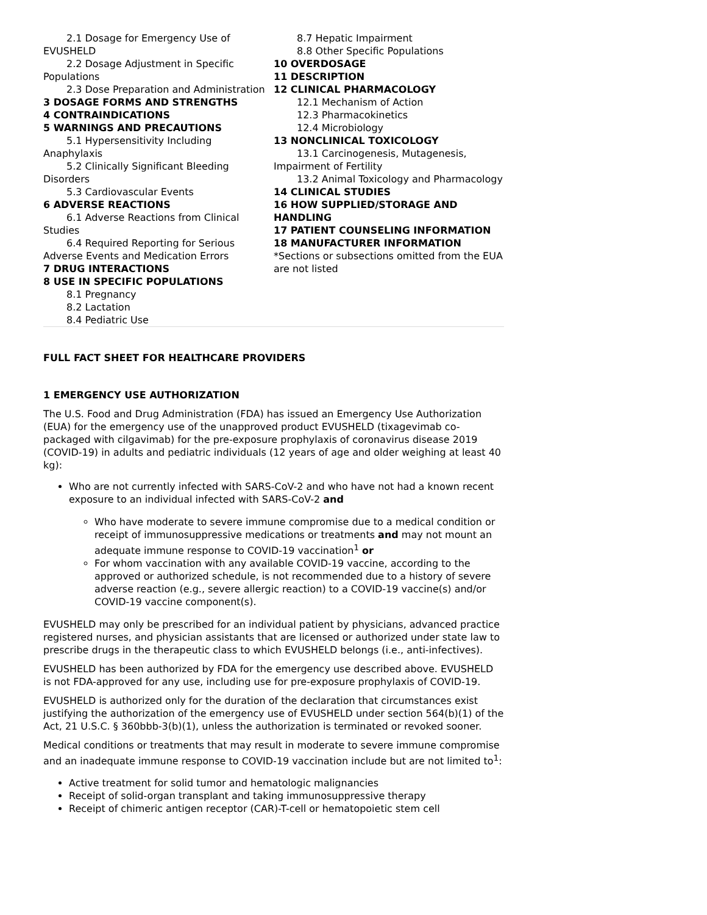2.1 Dosage for Emergency Use of EVUSHELD
2.2 Dosage Adjustment in Specific Populations
2.3 Dose Preparation and Administration
3 DOSAGE FORMS AND STRENGTHS
4 CONTRAINDICATIONS
5 WARNINGS AND PRECAUTIONS
5.1 Hypersensitivity Including Anaphylaxis
5.2 Clinically Significant Bleeding Disorders
5.3 Cardiovascular Events
6 ADVERSE REACTIONS
6.1 Adverse Reactions from Clinical Studies
6.4 Required Reporting for Serious Adverse Events and Medication Errors
7 DRUG INTERACTIONS
8 USE IN SPECIFIC POPULATIONS
8.1 Pregnancy
8.2 Lactation
8.4 Pediatric Use
8.7 Hepatic Impairment
8.8 Other Specific Populations
10 OVERDOSAGE
11 DESCRIPTION
12 CLINICAL PHARMACOLOGY
12.1 Mechanism of Action
12.3 Pharmacokinetics
12.4 Microbiology
13 NONCLINICAL TOXICOLOGY
13.1 Carcinogenesis, Mutagenesis, Impairment of Fertility
13.2 Animal Toxicology and Pharmacology
14 CLINICAL STUDIES
16 HOW SUPPLIED/STORAGE AND HANDLING
17 PATIENT COUNSELING INFORMATION
18 MANUFACTURER INFORMATION
*Sections or subsections omitted from the EUA are not listed
FULL FACT SHEET FOR HEALTHCARE PROVIDERS
1 EMERGENCY USE AUTHORIZATION
The U.S. Food and Drug Administration (FDA) has issued an Emergency Use Authorization (EUA) for the emergency use of the unapproved product EVUSHELD (tixagevimab co-packaged with cilgavimab) for the pre-exposure prophylaxis of coronavirus disease 2019 (COVID-19) in adults and pediatric individuals (12 years of age and older weighing at least 40 kg):
Who are not currently infected with SARS-CoV-2 and who have not had a known recent exposure to an individual infected with SARS-CoV-2 and
Who have moderate to severe immune compromise due to a medical condition or receipt of immunosuppressive medications or treatments and may not mount an adequate immune response to COVID-19 vaccination<sup>1</sup> or
For whom vaccination with any available COVID-19 vaccine, according to the approved or authorized schedule, is not recommended due to a history of severe adverse reaction (e.g., severe allergic reaction) to a COVID-19 vaccine(s) and/or COVID-19 vaccine component(s).
EVUSHELD may only be prescribed for an individual patient by physicians, advanced practice registered nurses, and physician assistants that are licensed or authorized under state law to prescribe drugs in the therapeutic class to which EVUSHELD belongs (i.e., anti-infectives).
EVUSHELD has been authorized by FDA for the emergency use described above. EVUSHELD is not FDA-approved for any use, including use for pre-exposure prophylaxis of COVID-19.
EVUSHELD is authorized only for the duration of the declaration that circumstances exist justifying the authorization of the emergency use of EVUSHELD under section 564(b)(1) of the Act, 21 U.S.C. § 360bbb-3(b)(1), unless the authorization is terminated or revoked sooner.
Medical conditions or treatments that may result in moderate to severe immune compromise and an inadequate immune response to COVID-19 vaccination include but are not limited to<sup>1</sup>:
Active treatment for solid tumor and hematologic malignancies
Receipt of solid-organ transplant and taking immunosuppressive therapy
Receipt of chimeric antigen receptor (CAR)-T-cell or hematopoietic stem cell